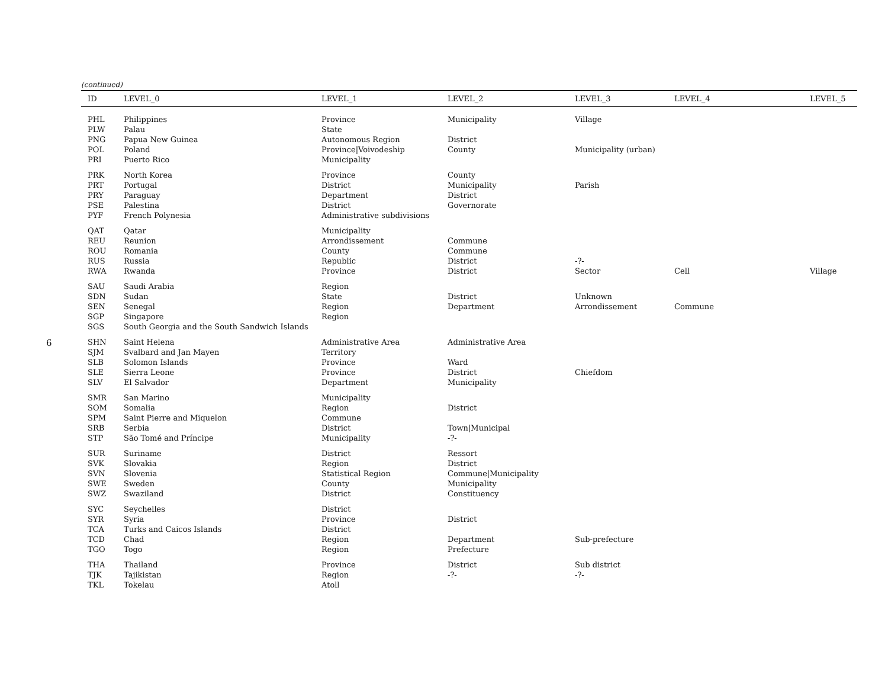6
(continued)
| ID | LEVEL_0 | LEVEL_1 | LEVEL_2 | LEVEL_3 | LEVEL_4 | LEVEL_5 |
| --- | --- | --- | --- | --- | --- | --- |
| PHL | Philippines | Province | Municipality | Village | | |
| PLW | Palau | State | | | | |
| PNG | Papua New Guinea | Autonomous Region | District | | | |
| POL | Poland | Province/Voivodeship | County | Municipality (urban) | | |
| PRI | Puerto Rico | Municipality | | | | |
| PRK | North Korea | Province | County | | | |
| PRT | Portugal | District | Municipality | Parish | | |
| PRY | Paraguay | Department | District | | | |
| PSE | Palestina | District | Governorate | | | |
| PYF | French Polynesia | Administrative subdivisions | | | | |
| QAT | Qatar | Municipality | | | | |
| REU | Reunion | Arrondissement | Commune | | | |
| ROU | Romania | County | Commune | | | |
| RUS | Russia | Republic | District | -?- | | |
| RWA | Rwanda | Province | District | Sector | Cell | Village |
| SAU | Saudi Arabia | Region | | | | |
| SDN | Sudan | State | District | Unknown | | |
| SEN | Senegal | Region | Department | Arrondissement | Commune | |
| SGP | Singapore | Region | | | | |
| SGS | South Georgia and the South Sandwich Islands | | | | | |
| SHN | Saint Helena | Administrative Area | Administrative Area | | | |
| SJM | Svalbard and Jan Mayen | Territory | | | | |
| SLB | Solomon Islands | Province | Ward | | | |
| SLE | Sierra Leone | Province | District | Chiefdom | | |
| SLV | El Salvador | Department | Municipality | | | |
| SMR | San Marino | Municipality | | | | |
| SOM | Somalia | Region | District | | | |
| SPM | Saint Pierre and Miquelon | Commune | | | | |
| SRB | Serbia | District | Town/Municipal | | | |
| STP | São Tomé and Príncipe | Municipality | -?- | | | |
| SUR | Suriname | District | Ressort | | | |
| SVK | Slovakia | Region | District | | | |
| SVN | Slovenia | Statistical Region | Commune/Municipality | | | |
| SWE | Sweden | County | Municipality | | | |
| SWZ | Swaziland | District | Constituency | | | |
| SYC | Seychelles | District | | | | |
| SYR | Syria | Province | District | | | |
| TCA | Turks and Caicos Islands | District | | | | |
| TCD | Chad | Region | Department | Sub-prefecture | | |
| TGO | Togo | Region | Prefecture | | | |
| THA | Thailand | Province | District | Sub district | | |
| TJK | Tajikistan | Region | -?- | -?- | | |
| TKL | Tokelau | Atoll | | | | |